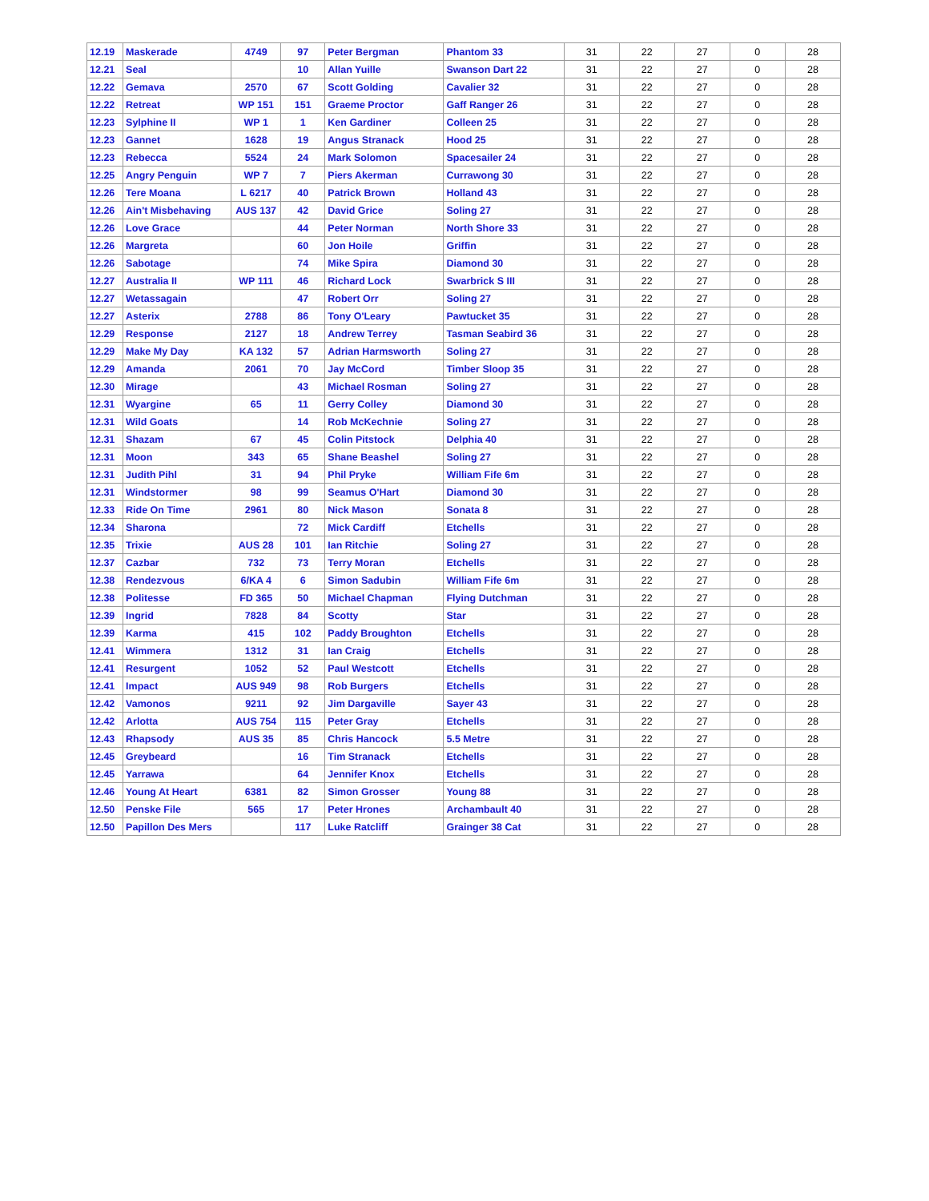| 12.19 | Maskerade | 4749 | 97 | Peter Bergman | Phantom 33 | 31 | 22 | 27 | 0 | 28 |
| 12.21 | Seal | | 10 | Allan Yuille | Swanson Dart 22 | 31 | 22 | 27 | 0 | 28 |
| 12.22 | Gemava | 2570 | 67 | Scott Golding | Cavalier 32 | 31 | 22 | 27 | 0 | 28 |
| 12.22 | Retreat | WP 151 | 151 | Graeme Proctor | Gaff Ranger 26 | 31 | 22 | 27 | 0 | 28 |
| 12.23 | Sylphine II | WP 1 | 1 | Ken Gardiner | Colleen 25 | 31 | 22 | 27 | 0 | 28 |
| 12.23 | Gannet | 1628 | 19 | Angus Stranack | Hood 25 | 31 | 22 | 27 | 0 | 28 |
| 12.23 | Rebecca | 5524 | 24 | Mark Solomon | Spacesailer 24 | 31 | 22 | 27 | 0 | 28 |
| 12.25 | Angry Penguin | WP 7 | 7 | Piers Akerman | Currawong 30 | 31 | 22 | 27 | 0 | 28 |
| 12.26 | Tere Moana | L 6217 | 40 | Patrick Brown | Holland 43 | 31 | 22 | 27 | 0 | 28 |
| 12.26 | Ain't Misbehaving | AUS 137 | 42 | David Grice | Soling 27 | 31 | 22 | 27 | 0 | 28 |
| 12.26 | Love Grace | | 44 | Peter Norman | North Shore 33 | 31 | 22 | 27 | 0 | 28 |
| 12.26 | Margreta | | 60 | Jon Hoile | Griffin | 31 | 22 | 27 | 0 | 28 |
| 12.26 | Sabotage | | 74 | Mike Spira | Diamond 30 | 31 | 22 | 27 | 0 | 28 |
| 12.27 | Australia II | WP 111 | 46 | Richard Lock | Swarbrick S III | 31 | 22 | 27 | 0 | 28 |
| 12.27 | Wetassagain | | 47 | Robert Orr | Soling 27 | 31 | 22 | 27 | 0 | 28 |
| 12.27 | Asterix | 2788 | 86 | Tony O'Leary | Pawtucket 35 | 31 | 22 | 27 | 0 | 28 |
| 12.29 | Response | 2127 | 18 | Andrew Terrey | Tasman Seabird 36 | 31 | 22 | 27 | 0 | 28 |
| 12.29 | Make My Day | KA 132 | 57 | Adrian Harmsworth | Soling 27 | 31 | 22 | 27 | 0 | 28 |
| 12.29 | Amanda | 2061 | 70 | Jay McCord | Timber Sloop 35 | 31 | 22 | 27 | 0 | 28 |
| 12.30 | Mirage | | 43 | Michael Rosman | Soling 27 | 31 | 22 | 27 | 0 | 28 |
| 12.31 | Wyargine | 65 | 11 | Gerry Colley | Diamond 30 | 31 | 22 | 27 | 0 | 28 |
| 12.31 | Wild Goats | | 14 | Rob McKechnie | Soling 27 | 31 | 22 | 27 | 0 | 28 |
| 12.31 | Shazam | 67 | 45 | Colin Pitstock | Delphia 40 | 31 | 22 | 27 | 0 | 28 |
| 12.31 | Moon | 343 | 65 | Shane Beashel | Soling 27 | 31 | 22 | 27 | 0 | 28 |
| 12.31 | Judith Pihl | 31 | 94 | Phil Pryke | William Fife 6m | 31 | 22 | 27 | 0 | 28 |
| 12.31 | Windstormer | 98 | 99 | Seamus O'Hart | Diamond 30 | 31 | 22 | 27 | 0 | 28 |
| 12.33 | Ride On Time | 2961 | 80 | Nick Mason | Sonata 8 | 31 | 22 | 27 | 0 | 28 |
| 12.34 | Sharona | | 72 | Mick Cardiff | Etchells | 31 | 22 | 27 | 0 | 28 |
| 12.35 | Trixie | AUS 28 | 101 | Ian Ritchie | Soling 27 | 31 | 22 | 27 | 0 | 28 |
| 12.37 | Cazbar | 732 | 73 | Terry Moran | Etchells | 31 | 22 | 27 | 0 | 28 |
| 12.38 | Rendezvous | 6/KA 4 | 6 | Simon Sadubin | William Fife 6m | 31 | 22 | 27 | 0 | 28 |
| 12.38 | Politesse | FD 365 | 50 | Michael Chapman | Flying Dutchman | 31 | 22 | 27 | 0 | 28 |
| 12.39 | Ingrid | 7828 | 84 | Scotty | Star | 31 | 22 | 27 | 0 | 28 |
| 12.39 | Karma | 415 | 102 | Paddy Broughton | Etchells | 31 | 22 | 27 | 0 | 28 |
| 12.41 | Wimmera | 1312 | 31 | Ian Craig | Etchells | 31 | 22 | 27 | 0 | 28 |
| 12.41 | Resurgent | 1052 | 52 | Paul Westcott | Etchells | 31 | 22 | 27 | 0 | 28 |
| 12.41 | Impact | AUS 949 | 98 | Rob Burgers | Etchells | 31 | 22 | 27 | 0 | 28 |
| 12.42 | Vamonos | 9211 | 92 | Jim Dargaville | Sayer 43 | 31 | 22 | 27 | 0 | 28 |
| 12.42 | Arlotta | AUS 754 | 115 | Peter Gray | Etchells | 31 | 22 | 27 | 0 | 28 |
| 12.43 | Rhapsody | AUS 35 | 85 | Chris Hancock | 5.5 Metre | 31 | 22 | 27 | 0 | 28 |
| 12.45 | Greybeard | | 16 | Tim Stranack | Etchells | 31 | 22 | 27 | 0 | 28 |
| 12.45 | Yarrawa | | 64 | Jennifer Knox | Etchells | 31 | 22 | 27 | 0 | 28 |
| 12.46 | Young At Heart | 6381 | 82 | Simon Grosser | Young 88 | 31 | 22 | 27 | 0 | 28 |
| 12.50 | Penske File | 565 | 17 | Peter Hrones | Archambault 40 | 31 | 22 | 27 | 0 | 28 |
| 12.50 | Papillon Des Mers | | 117 | Luke Ratcliff | Grainger 38 Cat | 31 | 22 | 27 | 0 | 28 |